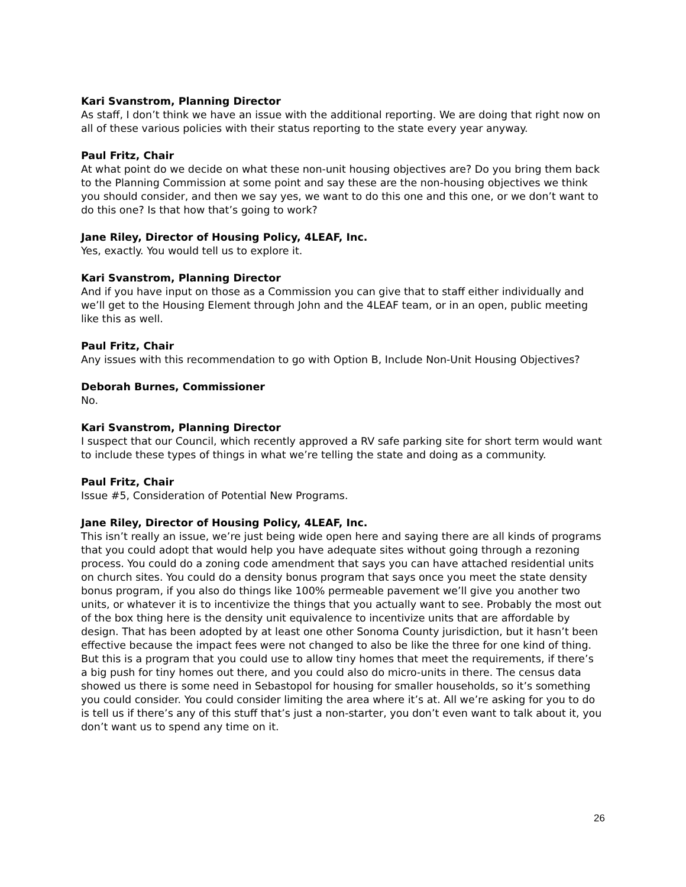Kari Svanstrom, Planning Director
As staff, I don’t think we have an issue with the additional reporting. We are doing that right now on all of these various policies with their status reporting to the state every year anyway.
Paul Fritz, Chair
At what point do we decide on what these non-unit housing objectives are? Do you bring them back to the Planning Commission at some point and say these are the non-housing objectives we think you should consider, and then we say yes, we want to do this one and this one, or we don’t want to do this one? Is that how that’s going to work?
Jane Riley, Director of Housing Policy, 4LEAF, Inc.
Yes, exactly. You would tell us to explore it.
Kari Svanstrom, Planning Director
And if you have input on those as a Commission you can give that to staff either individually and we’ll get to the Housing Element through John and the 4LEAF team, or in an open, public meeting like this as well.
Paul Fritz, Chair
Any issues with this recommendation to go with Option B, Include Non-Unit Housing Objectives?
Deborah Burnes, Commissioner
No.
Kari Svanstrom, Planning Director
I suspect that our Council, which recently approved a RV safe parking site for short term would want to include these types of things in what we’re telling the state and doing as a community.
Paul Fritz, Chair
Issue #5, Consideration of Potential New Programs.
Jane Riley, Director of Housing Policy, 4LEAF, Inc.
This isn’t really an issue, we’re just being wide open here and saying there are all kinds of programs that you could adopt that would help you have adequate sites without going through a rezoning process. You could do a zoning code amendment that says you can have attached residential units on church sites. You could do a density bonus program that says once you meet the state density bonus program, if you also do things like 100% permeable pavement we’ll give you another two units, or whatever it is to incentivize the things that you actually want to see. Probably the most out of the box thing here is the density unit equivalence to incentivize units that are affordable by design. That has been adopted by at least one other Sonoma County jurisdiction, but it hasn’t been effective because the impact fees were not changed to also be like the three for one kind of thing. But this is a program that you could use to allow tiny homes that meet the requirements, if there’s a big push for tiny homes out there, and you could also do micro-units in there. The census data showed us there is some need in Sebastopol for housing for smaller households, so it’s something you could consider. You could consider limiting the area where it’s at. All we’re asking for you to do is tell us if there’s any of this stuff that’s just a non-starter, you don’t even want to talk about it, you don’t want us to spend any time on it.
26